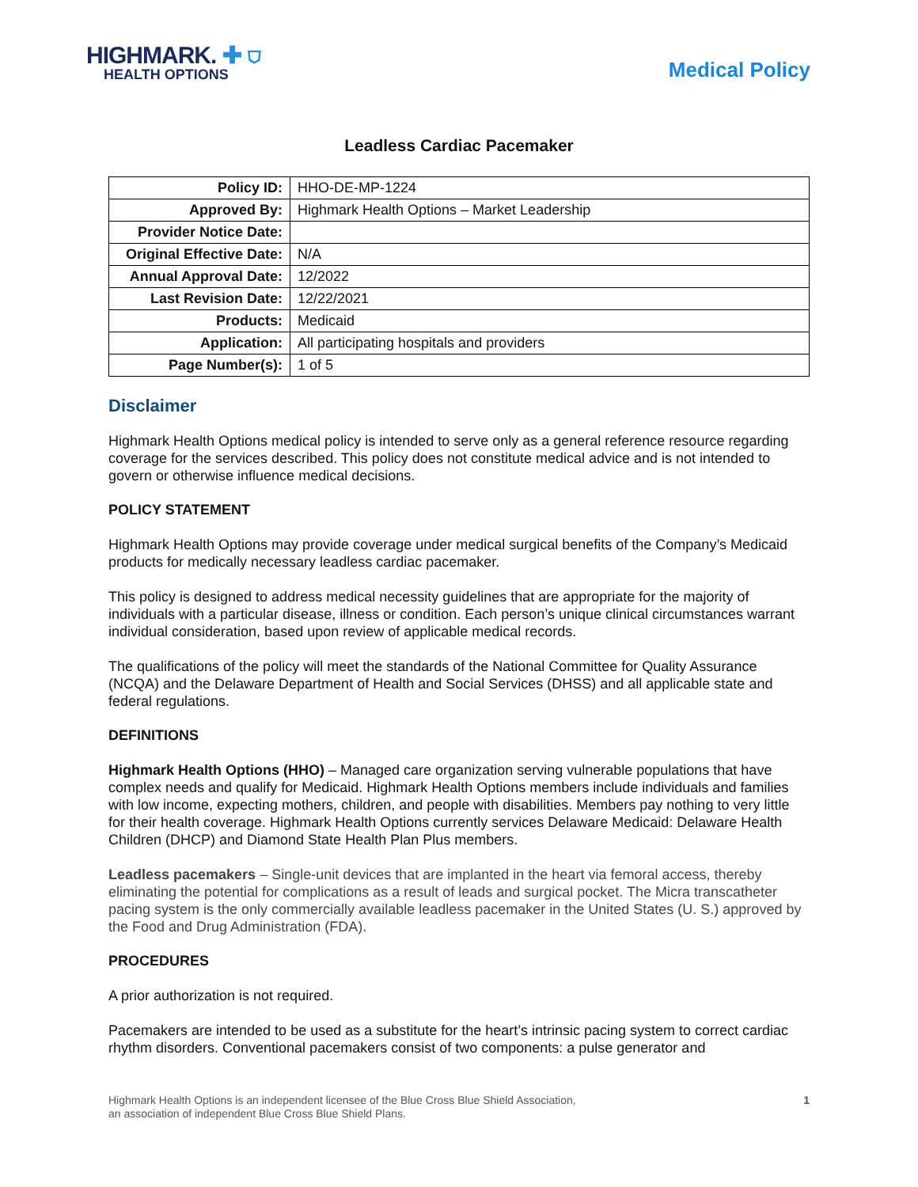HIGHMARK. ✚ ⛉
HEALTH OPTIONS
Medical Policy
Leadless Cardiac Pacemaker
| Policy ID: | HHO-DE-MP-1224 |
| Approved By: | Highmark Health Options – Market Leadership |
| Provider Notice Date: | |
| Original Effective Date: | N/A |
| Annual Approval Date: | 12/2022 |
| Last Revision Date: | 12/22/2021 |
| Products: | Medicaid |
| Application: | All participating hospitals and providers |
| Page Number(s): | 1 of 5 |
Disclaimer
Highmark Health Options medical policy is intended to serve only as a general reference resource regarding coverage for the services described. This policy does not constitute medical advice and is not intended to govern or otherwise influence medical decisions.
POLICY STATEMENT
Highmark Health Options may provide coverage under medical surgical benefits of the Company’s Medicaid products for medically necessary leadless cardiac pacemaker.
This policy is designed to address medical necessity guidelines that are appropriate for the majority of individuals with a particular disease, illness or condition. Each person’s unique clinical circumstances warrant individual consideration, based upon review of applicable medical records.
The qualifications of the policy will meet the standards of the National Committee for Quality Assurance (NCQA) and the Delaware Department of Health and Social Services (DHSS) and all applicable state and federal regulations.
DEFINITIONS
Highmark Health Options (HHO) – Managed care organization serving vulnerable populations that have complex needs and qualify for Medicaid. Highmark Health Options members include individuals and families with low income, expecting mothers, children, and people with disabilities. Members pay nothing to very little for their health coverage. Highmark Health Options currently services Delaware Medicaid: Delaware Health Children (DHCP) and Diamond State Health Plan Plus members.
Leadless pacemakers – Single-unit devices that are implanted in the heart via femoral access, thereby eliminating the potential for complications as a result of leads and surgical pocket. The Micra transcatheter pacing system is the only commercially available leadless pacemaker in the United States (U. S.) approved by the Food and Drug Administration (FDA).
PROCEDURES
A prior authorization is not required.
Pacemakers are intended to be used as a substitute for the heart’s intrinsic pacing system to correct cardiac rhythm disorders. Conventional pacemakers consist of two components: a pulse generator and
Highmark Health Options is an independent licensee of the Blue Cross Blue Shield Association,
an association of independent Blue Cross Blue Shield Plans.
1